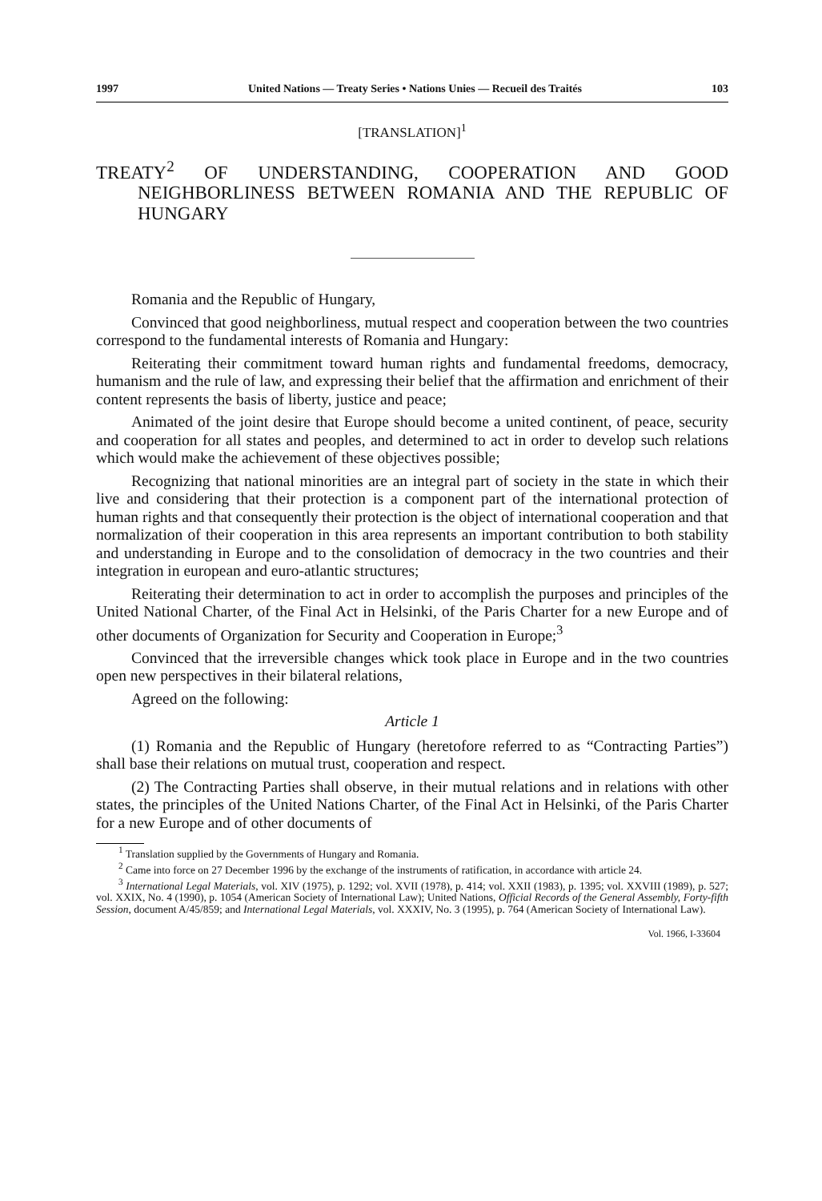1997 United Nations — Treaty Series • Nations Unies — Recueil des Traités 103
[TRANSLATION]<sup>1</sup>
TREATY<sup>2</sup> OF UNDERSTANDING, COOPERATION AND GOOD NEIGHBORLINESS BETWEEN ROMANIA AND THE REPUBLIC OF HUNGARY
Romania and the Republic of Hungary,
Convinced that good neighborliness, mutual respect and cooperation between the two countries correspond to the fundamental interests of Romania and Hungary:
Reiterating their commitment toward human rights and fundamental freedoms, democracy, humanism and the rule of law, and expressing their belief that the affirmation and enrichment of their content represents the basis of liberty, justice and peace;
Animated of the joint desire that Europe should become a united continent, of peace, security and cooperation for all states and peoples, and determined to act in order to develop such relations which would make the achievement of these objectives possible;
Recognizing that national minorities are an integral part of society in the state in which their live and considering that their protection is a component part of the international protection of human rights and that consequently their protection is the object of international cooperation and that normalization of their cooperation in this area represents an important contribution to both stability and understanding in Europe and to the consolidation of democracy in the two countries and their integration in european and euro-atlantic structures;
Reiterating their determination to act in order to accomplish the purposes and principles of the United National Charter, of the Final Act in Helsinki, of the Paris Charter for a new Europe and of other documents of Organization for Security and Cooperation in Europe;<sup>3</sup>
Convinced that the irreversible changes whick took place in Europe and in the two countries open new perspectives in their bilateral relations,
Agreed on the following:
Article 1
(1) Romania and the Republic of Hungary (heretofore referred to as “Contracting Parties”) shall base their relations on mutual trust, cooperation and respect.
(2) The Contracting Parties shall observe, in their mutual relations and in relations with other states, the principles of the United Nations Charter, of the Final Act in Helsinki, of the Paris Charter for a new Europe and of other documents of
<sup>1</sup> Translation supplied by the Governments of Hungary and Romania.
<sup>2</sup> Came into force on 27 December 1996 by the exchange of the instruments of ratification, in accordance with article 24.
<sup>3</sup> International Legal Materials, vol. XIV (1975), p. 1292; vol. XVII (1978), p. 414; vol. XXII (1983), p. 1395; vol. XXVIII (1989), p. 527; vol. XXIX, No. 4 (1990), p. 1054 (American Society of International Law); United Nations, Official Records of the General Assembly, Forty-fifth Session, document A/45/859; and International Legal Materials, vol. XXXIV, No. 3 (1995), p. 764 (American Society of International Law).
Vol. 1966, I-33604